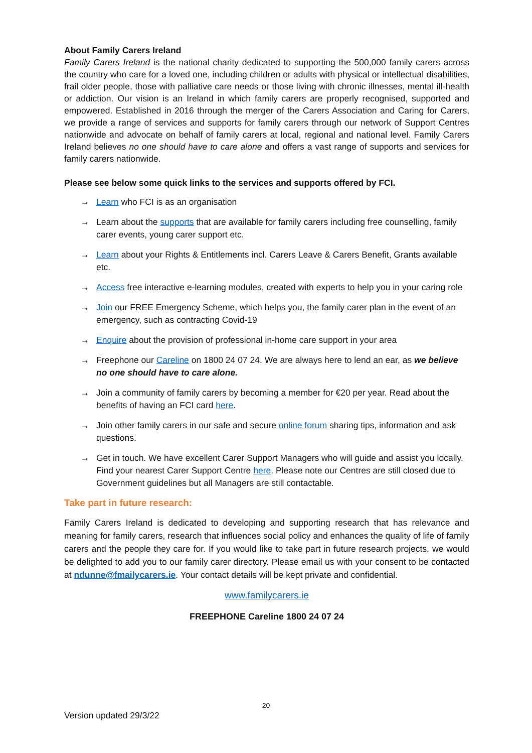About Family Carers Ireland
Family Carers Ireland is the national charity dedicated to supporting the 500,000 family carers across the country who care for a loved one, including children or adults with physical or intellectual disabilities, frail older people, those with palliative care needs or those living with chronic illnesses, mental ill-health or addiction. Our vision is an Ireland in which family carers are properly recognised, supported and empowered. Established in 2016 through the merger of the Carers Association and Caring for Carers, we provide a range of services and supports for family carers through our network of Support Centres nationwide and advocate on behalf of family carers at local, regional and national level. Family Carers Ireland believes no one should have to care alone and offers a vast range of supports and services for family carers nationwide.
Please see below some quick links to the services and supports offered by FCI.
→ Learn who FCI is as an organisation
→ Learn about the supports that are available for family carers including free counselling, family carer events, young carer support etc.
→ Learn about your Rights & Entitlements incl. Carers Leave & Carers Benefit, Grants available etc.
→ Access free interactive e-learning modules, created with experts to help you in your caring role
→ Join our FREE Emergency Scheme, which helps you, the family carer plan in the event of an emergency, such as contracting Covid-19
→ Enquire about the provision of professional in-home care support in your area
→ Freephone our Careline on 1800 24 07 24. We are always here to lend an ear, as we believe no one should have to care alone.
→ Join a community of family carers by becoming a member for €20 per year. Read about the benefits of having an FCI card here.
→ Join other family carers in our safe and secure online forum sharing tips, information and ask questions.
→ Get in touch. We have excellent Carer Support Managers who will guide and assist you locally. Find your nearest Carer Support Centre here. Please note our Centres are still closed due to Government guidelines but all Managers are still contactable.
Take part in future research:
Family Carers Ireland is dedicated to developing and supporting research that has relevance and meaning for family carers, research that influences social policy and enhances the quality of life of family carers and the people they care for. If you would like to take part in future research projects, we would be delighted to add you to our family carer directory. Please email us with your consent to be contacted at ndunne@fmailycarers.ie. Your contact details will be kept private and confidential.
www.familycarers.ie
FREEPHONE Careline 1800 24 07 24
20
Version updated 29/3/22